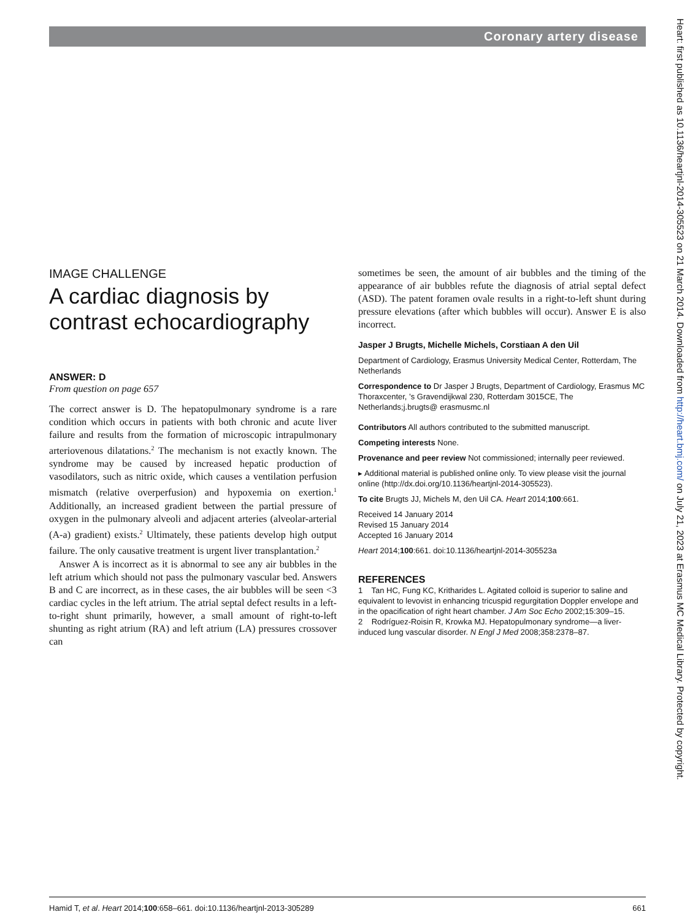Coronary artery disease
IMAGE CHALLENGE
A cardiac diagnosis by contrast echocardiography
ANSWER: D
From question on page 657
The correct answer is D. The hepatopulmonary syndrome is a rare condition which occurs in patients with both chronic and acute liver failure and results from the formation of microscopic intrapulmonary arteriovenous dilatations.<sup>2</sup> The mechanism is not exactly known. The syndrome may be caused by increased hepatic production of vasodilators, such as nitric oxide, which causes a ventilation perfusion mismatch (relative overperfusion) and hypoxemia on exertion.<sup>1</sup> Additionally, an increased gradient between the partial pressure of oxygen in the pulmonary alveoli and adjacent arteries (alveolar-arterial (A-a) gradient) exists.<sup>2</sup> Ultimately, these patients develop high output failure. The only causative treatment is urgent liver transplantation.<sup>2</sup>
Answer A is incorrect as it is abnormal to see any air bubbles in the left atrium which should not pass the pulmonary vascular bed. Answers B and C are incorrect, as in these cases, the air bubbles will be seen <3 cardiac cycles in the left atrium. The atrial septal defect results in a left-to-right shunt primarily, however, a small amount of right-to-left shunting as right atrium (RA) and left atrium (LA) pressures crossover can
sometimes be seen, the amount of air bubbles and the timing of the appearance of air bubbles refute the diagnosis of atrial septal defect (ASD). The patent foramen ovale results in a right-to-left shunt during pressure elevations (after which bubbles will occur). Answer E is also incorrect.
Jasper J Brugts, Michelle Michels, Corstiaan A den Uil
Department of Cardiology, Erasmus University Medical Center, Rotterdam, The Netherlands
Correspondence to Dr Jasper J Brugts, Department of Cardiology, Erasmus MC Thoraxcenter, ’s Gravendijkwal 230, Rotterdam 3015CE, The Netherlands;j.brugts@ erasmusmc.nl
Contributors All authors contributed to the submitted manuscript.
Competing interests None.
Provenance and peer review Not commissioned; internally peer reviewed.
▸ Additional material is published online only. To view please visit the journal online (http://dx.doi.org/10.1136/heartjnl-2014-305523).
To cite Brugts JJ, Michels M, den Uil CA. Heart 2014;100:661.
Received 14 January 2014
Revised 15 January 2014
Accepted 16 January 2014
Heart 2014;100:661. doi:10.1136/heartjnl-2014-305523a
REFERENCES
1 Tan HC, Fung KC, Kritharides L. Agitated colloid is superior to saline and equivalent to levovist in enhancing tricuspid regurgitation Doppler envelope and in the opacification of right heart chamber. J Am Soc Echo 2002;15:309–15.
2 Rodríguez-Roisin R, Krowka MJ. Hepatopulmonary syndrome—a liver-induced lung vascular disorder. N Engl J Med 2008;358:2378–87.
Hamid T, et al. Heart 2014;100:658–661. doi:10.1136/heartjnl-2013-305289 661
Heart: first published as 10.1136/heartjnl-2014-305523 on 21 March 2014. Downloaded from http://heart.bmj.com/ on July 21, 2023 at Erasmus MC Medical Library. Protected by copyright.